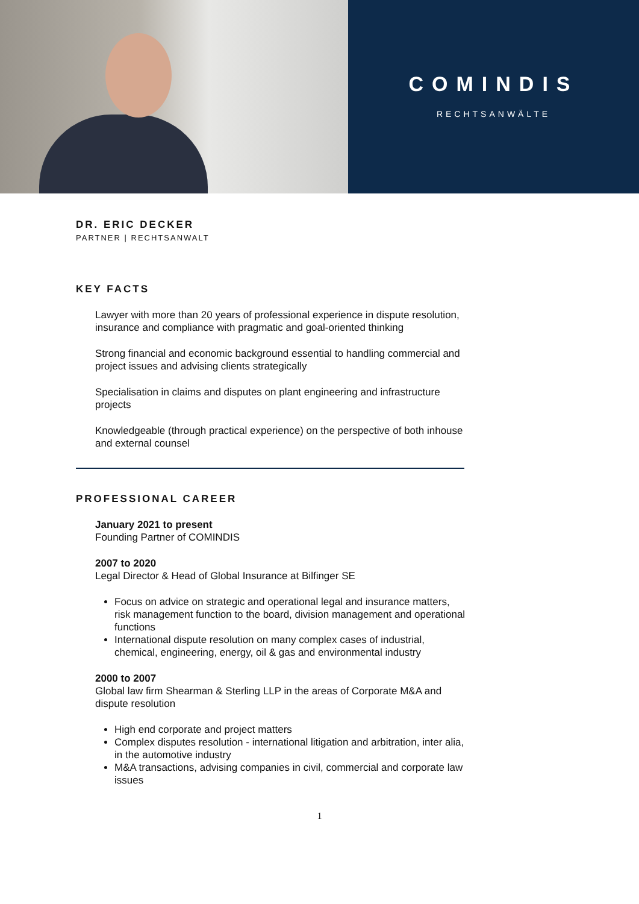COMINDIS
RECHTSANWÄLTE
DR. ERIC DECKER
PARTNER | RECHTSANWALT
KEY FACTS
Lawyer with more than 20 years of professional experience in dispute resolution, insurance and compliance with pragmatic and goal-oriented thinking
Strong financial and economic background essential to handling commercial and project issues and advising clients strategically
Specialisation in claims and disputes on plant engineering and infrastructure projects
Knowledgeable (through practical experience) on the perspective of both inhouse and external counsel
PROFESSIONAL CAREER
January 2021 to present
Founding Partner of COMINDIS
2007 to 2020
Legal Director & Head of Global Insurance at Bilfinger SE
Focus on advice on strategic and operational legal and insurance matters, risk management function to the board, division management and operational functions
International dispute resolution on many complex cases of industrial, chemical, engineering, energy, oil & gas and environmental industry
2000 to 2007
Global law firm Shearman & Sterling LLP in the areas of Corporate M&A and dispute resolution
High end corporate and project matters
Complex disputes resolution - international litigation and arbitration, inter alia, in the automotive industry
M&A transactions, advising companies in civil, commercial and corporate law issues
1